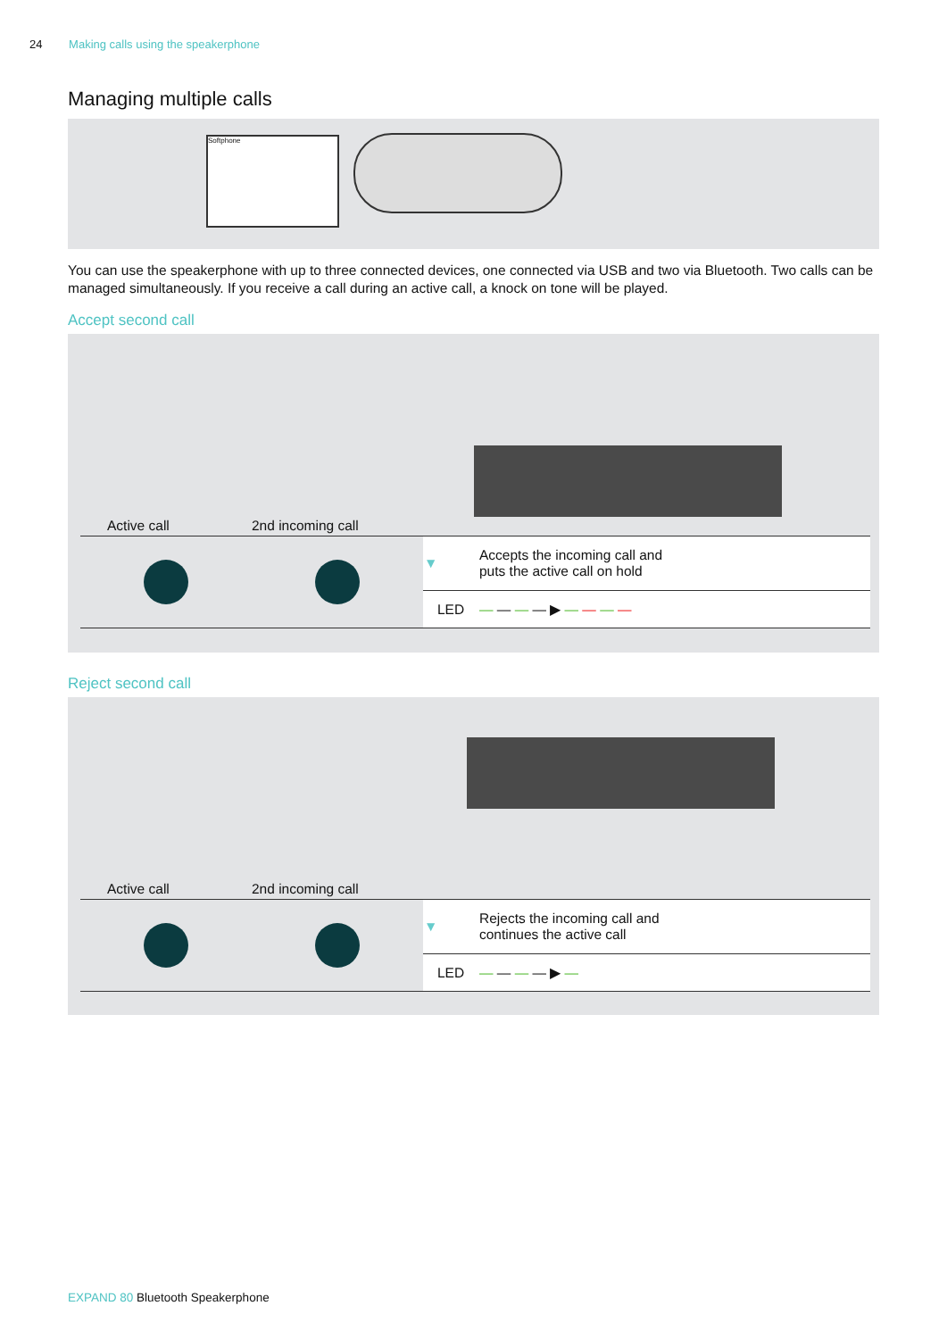24 Making calls using the speakerphone
Managing multiple calls
Softphone
You can use the speakerphone with up to three connected devices, one connected via USB and two via Bluetooth. Two calls can be managed simultaneously. If you receive a call during an active call, a knock on tone will be played.
Accept second call
Active call 2nd incoming call
| | | ▼ | Accepts the incoming call and puts the active call on hold |
| | | LED | — — — — ▶ — — — — |
Reject second call
Active call 2nd incoming call
| | | ▼ | Rejects the incoming call and continues the active call |
| | | LED | — — — — ▶ — |
EXPAND 80 Bluetooth Speakerphone